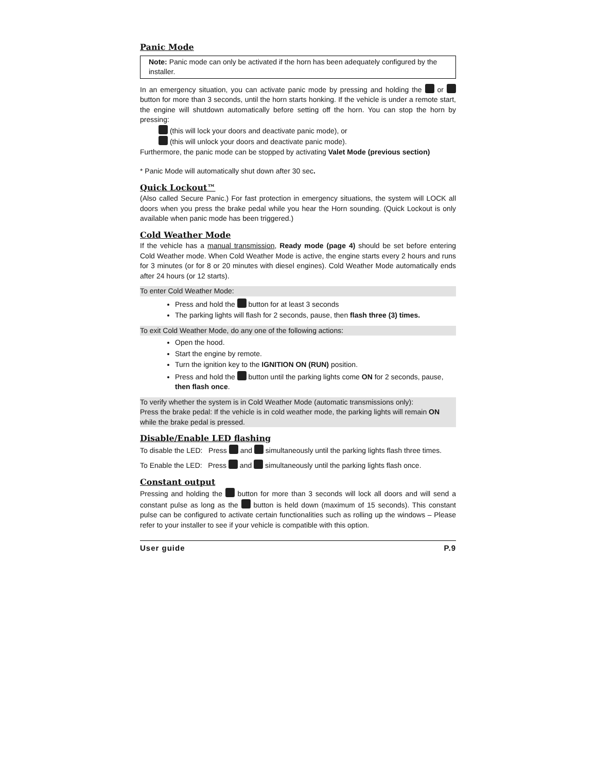Panic Mode
Note: Panic mode can only be activated if the horn has been adequately configured by the installer.
In an emergency situation, you can activate panic mode by pressing and holding the or button for more than 3 seconds, until the horn starts honking. If the vehicle is under a remote start, the engine will shutdown automatically before setting off the horn. You can stop the horn by pressing:
(this will lock your doors and deactivate panic mode), or
(this will unlock your doors and deactivate panic mode).
Furthermore, the panic mode can be stopped by activating Valet Mode (previous section)
* Panic Mode will automatically shut down after 30 sec.
Quick Lockout™
(Also called Secure Panic.) For fast protection in emergency situations, the system will LOCK all doors when you press the brake pedal while you hear the Horn sounding. (Quick Lockout is only available when panic mode has been triggered.)
Cold Weather Mode
If the vehicle has a manual transmission, Ready mode (page 4) should be set before entering Cold Weather mode. When Cold Weather Mode is active, the engine starts every 2 hours and runs for 3 minutes (or for 8 or 20 minutes with diesel engines). Cold Weather Mode automatically ends after 24 hours (or 12 starts).
To enter Cold Weather Mode:
Press and hold the button for at least 3 seconds
The parking lights will flash for 2 seconds, pause, then flash three (3) times.
To exit Cold Weather Mode, do any one of the following actions:
Open the hood.
Start the engine by remote.
Turn the ignition key to the IGNITION ON (RUN) position.
Press and hold the button until the parking lights come ON for 2 seconds, pause, then flash once.
To verify whether the system is in Cold Weather Mode (automatic transmissions only):
Press the brake pedal: If the vehicle is in cold weather mode, the parking lights will remain ON while the brake pedal is pressed.
Disable/Enable LED flashing
To disable the LED: Press and simultaneously until the parking lights flash three times.
To Enable the LED: Press and simultaneously until the parking lights flash once.
Constant output
Pressing and holding the button for more than 3 seconds will lock all doors and will send a constant pulse as long as the button is held down (maximum of 15 seconds). This constant pulse can be configured to activate certain functionalities such as rolling up the windows – Please refer to your installer to see if your vehicle is compatible with this option.
User guide P.9